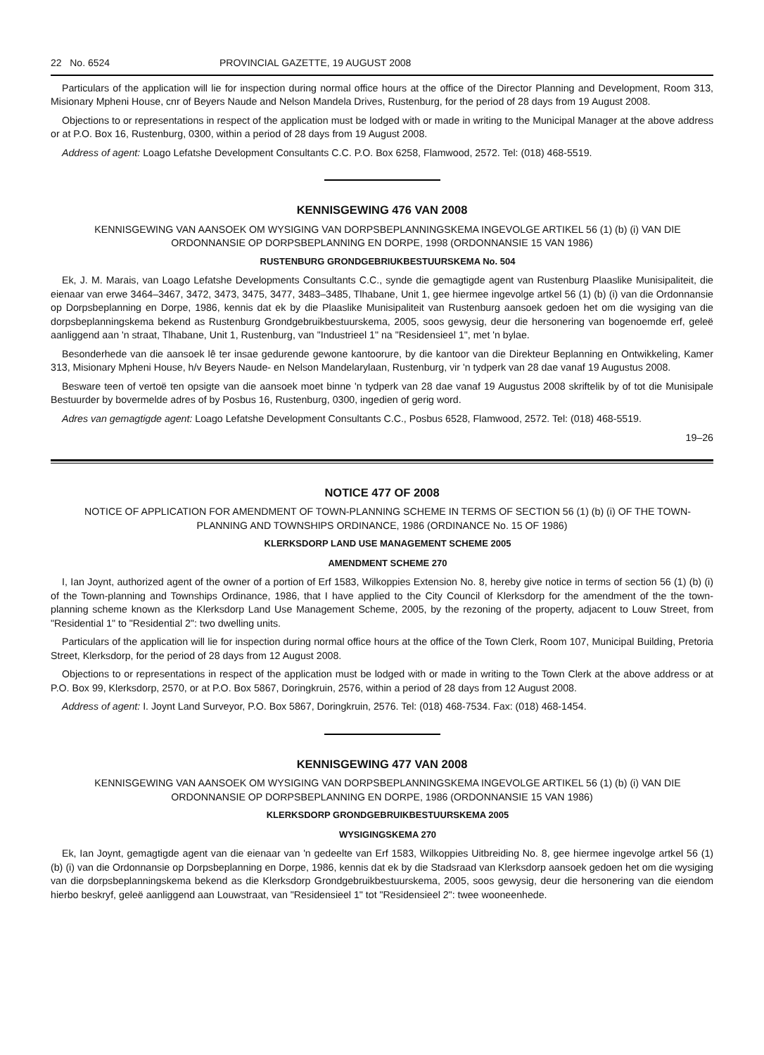22 No. 6524 PROVINCIAL GAZETTE, 19 AUGUST 2008
Particulars of the application will lie for inspection during normal office hours at the office of the Director Planning and Development, Room 313, Misionary Mpheni House, cnr of Beyers Naude and Nelson Mandela Drives, Rustenburg, for the period of 28 days from 19 August 2008.
Objections to or representations in respect of the application must be lodged with or made in writing to the Municipal Manager at the above address or at P.O. Box 16, Rustenburg, 0300, within a period of 28 days from 19 August 2008.
Address of agent: Loago Lefatshe Development Consultants C.C. P.O. Box 6258, Flamwood, 2572. Tel: (018) 468-5519.
KENNISGEWING 476 VAN 2008
KENNISGEWING VAN AANSOEK OM WYSIGING VAN DORPSBEPLANNINGSKEMA INGEVOLGE ARTIKEL 56 (1) (b) (i) VAN DIE ORDONNANSIE OP DORPSBEPLANNING EN DORPE, 1998 (ORDONNANSIE 15 VAN 1986)
RUSTENBURG GRONDGEBRIUKBESTUURSKEMA No. 504
Ek, J. M. Marais, van Loago Lefatshe Developments Consultants C.C., synde die gemagtigde agent van Rustenburg Plaaslike Munisipaliteit, die eienaar van erwe 3464–3467, 3472, 3473, 3475, 3477, 3483–3485, Tlhabane, Unit 1, gee hiermee ingevolge artkel 56 (1) (b) (i) van die Ordonnansie op Dorpsbeplanning en Dorpe, 1986, kennis dat ek by die Plaaslike Munisipaliteit van Rustenburg aansoek gedoen het om die wysiging van die dorpsbeplanningskema bekend as Rustenburg Grondgebruikbestuurskema, 2005, soos gewysig, deur die hersonering van bogenoemde erf, geleë aanliggend aan 'n straat, Tlhabane, Unit 1, Rustenburg, van "Industrieel 1" na "Residensieel 1", met 'n bylae.
Besonderhede van die aansoek lê ter insae gedurende gewone kantoorure, by die kantoor van die Direkteur Beplanning en Ontwikkeling, Kamer 313, Misionary Mpheni House, h/v Beyers Naude- en Nelson Mandelarylaan, Rustenburg, vir 'n tydperk van 28 dae vanaf 19 Augustus 2008.
Besware teen of vertoë ten opsigte van die aansoek moet binne 'n tydperk van 28 dae vanaf 19 Augustus 2008 skriftelik by of tot die Munisipale Bestuurder by bovermelde adres of by Posbus 16, Rustenburg, 0300, ingedien of gerig word.
Adres van gemagtigde agent: Loago Lefatshe Development Consultants C.C., Posbus 6528, Flamwood, 2572. Tel: (018) 468-5519.
19–26
NOTICE 477 OF 2008
NOTICE OF APPLICATION FOR AMENDMENT OF TOWN-PLANNING SCHEME IN TERMS OF SECTION 56 (1) (b) (i) OF THE TOWN-PLANNING AND TOWNSHIPS ORDINANCE, 1986 (ORDINANCE No. 15 OF 1986)
KLERKSDORP LAND USE MANAGEMENT SCHEME 2005
AMENDMENT SCHEME 270
I, Ian Joynt, authorized agent of the owner of a portion of Erf 1583, Wilkoppies Extension No. 8, hereby give notice in terms of section 56 (1) (b) (i) of the Town-planning and Townships Ordinance, 1986, that I have applied to the City Council of Klerksdorp for the amendment of the the town-planning scheme known as the Klerksdorp Land Use Management Scheme, 2005, by the rezoning of the property, adjacent to Louw Street, from "Residential 1" to "Residential 2": two dwelling units.
Particulars of the application will lie for inspection during normal office hours at the office of the Town Clerk, Room 107, Municipal Building, Pretoria Street, Klerksdorp, for the period of 28 days from 12 August 2008.
Objections to or representations in respect of the application must be lodged with or made in writing to the Town Clerk at the above address or at P.O. Box 99, Klerksdorp, 2570, or at P.O. Box 5867, Doringkruin, 2576, within a period of 28 days from 12 August 2008.
Address of agent: I. Joynt Land Surveyor, P.O. Box 5867, Doringkruin, 2576. Tel: (018) 468-7534. Fax: (018) 468-1454.
KENNISGEWING 477 VAN 2008
KENNISGEWING VAN AANSOEK OM WYSIGING VAN DORPSBEPLANNINGSKEMA INGEVOLGE ARTIKEL 56 (1) (b) (i) VAN DIE ORDONNANSIE OP DORPSBEPLANNING EN DORPE, 1986 (ORDONNANSIE 15 VAN 1986)
KLERKSDORP GRONDGEBRUIKBESTUURSKEMA 2005
WYSIGINGSKEMA 270
Ek, Ian Joynt, gemagtigde agent van die eienaar van 'n gedeelte van Erf 1583, Wilkoppies Uitbreiding No. 8, gee hiermee ingevolge artkel 56 (1) (b) (i) van die Ordonnansie op Dorpsbeplanning en Dorpe, 1986, kennis dat ek by die Stadsraad van Klerksdorp aansoek gedoen het om die wysiging van die dorpsbeplanningskema bekend as die Klerksdorp Grondgebruikbestuurskema, 2005, soos gewysig, deur die hersonering van die eiendom hierbo beskryf, geleë aanliggend aan Louwstraat, van "Residensieel 1" tot "Residensieel 2": twee wooneenhede.